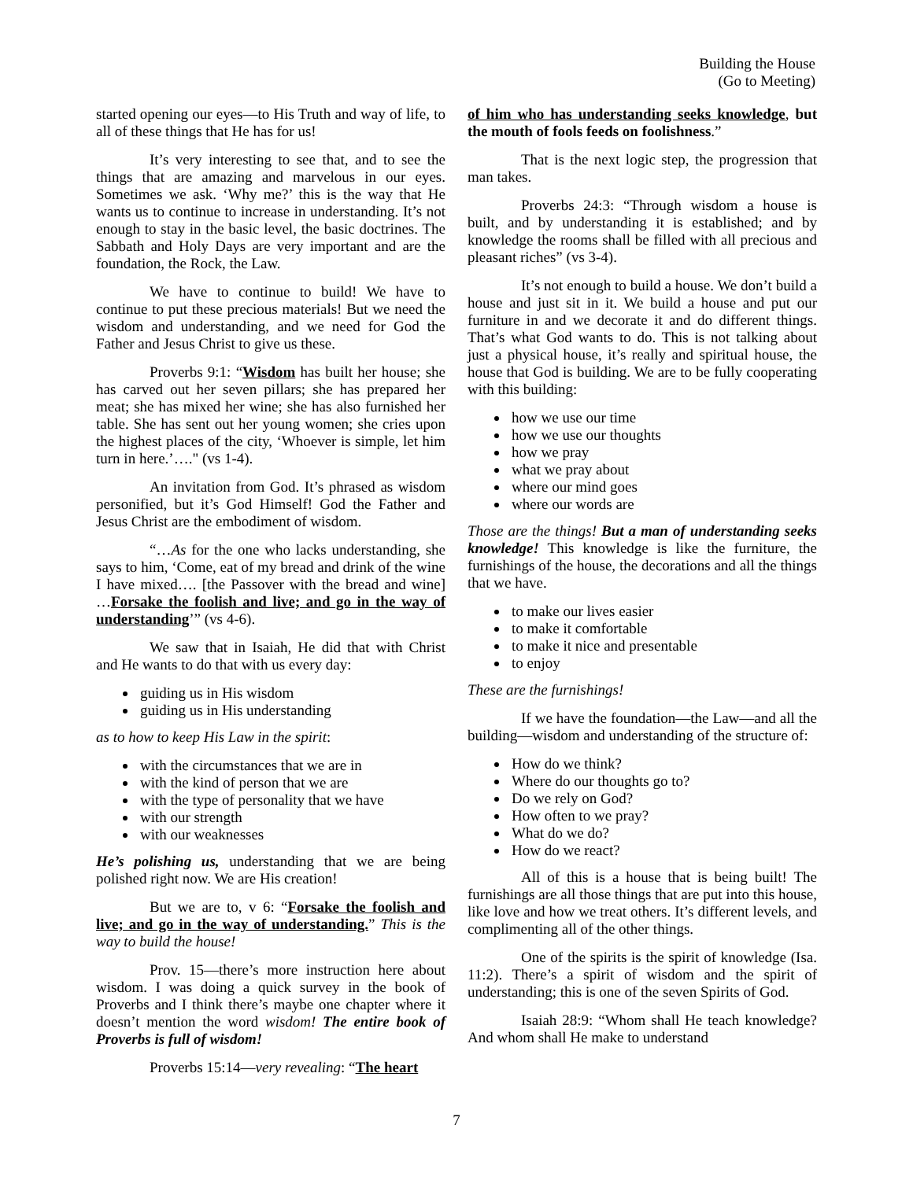Building the House
(Go to Meeting)
started opening our eyes—to His Truth and way of life, to all of these things that He has for us!
It’s very interesting to see that, and to see the things that are amazing and marvelous in our eyes. Sometimes we ask. ‘Why me?’ this is the way that He wants us to continue to increase in understanding. It’s not enough to stay in the basic level, the basic doctrines. The Sabbath and Holy Days are very important and are the foundation, the Rock, the Law.
We have to continue to build! We have to continue to put these precious materials! But we need the wisdom and understanding, and we need for God the Father and Jesus Christ to give us these.
Proverbs 9:1: “Wisdom has built her house; she has carved out her seven pillars; she has prepared her meat; she has mixed her wine; she has also furnished her table. She has sent out her young women; she cries upon the highest places of the city, ‘Whoever is simple, let him turn in here.’…." (vs 1-4).
An invitation from God. It’s phrased as wisdom personified, but it’s God Himself! God the Father and Jesus Christ are the embodiment of wisdom.
“…As for the one who lacks understanding, she says to him, ‘Come, eat of my bread and drink of the wine I have mixed…. [the Passover with the bread and wine] …Forsake the foolish and live; and go in the way of understanding’” (vs 4-6).
We saw that in Isaiah, He did that with Christ and He wants to do that with us every day:
guiding us in His wisdom
guiding us in His understanding
as to how to keep His Law in the spirit:
with the circumstances that we are in
with the kind of person that we are
with the type of personality that we have
with our strength
with our weaknesses
He’s polishing us, understanding that we are being polished right now. We are His creation!
But we are to, v 6: “Forsake the foolish and live; and go in the way of understanding.” This is the way to build the house!
Prov. 15—there’s more instruction here about wisdom. I was doing a quick survey in the book of Proverbs and I think there’s maybe one chapter where it doesn’t mention the word wisdom! The entire book of Proverbs is full of wisdom!
Proverbs 15:14—very revealing: “The heart
of him who has understanding seeks knowledge, but the mouth of fools feeds on foolishness.”
That is the next logic step, the progression that man takes.
Proverbs 24:3: “Through wisdom a house is built, and by understanding it is established; and by knowledge the rooms shall be filled with all precious and pleasant riches” (vs 3-4).
It’s not enough to build a house. We don’t build a house and just sit in it. We build a house and put our furniture in and we decorate it and do different things. That’s what God wants to do. This is not talking about just a physical house, it’s really and spiritual house, the house that God is building. We are to be fully cooperating with this building:
how we use our time
how we use our thoughts
how we pray
what we pray about
where our mind goes
where our words are
Those are the things! But a man of understanding seeks knowledge! This knowledge is like the furniture, the furnishings of the house, the decorations and all the things that we have.
to make our lives easier
to make it comfortable
to make it nice and presentable
to enjoy
These are the furnishings!
If we have the foundation—the Law—and all the building—wisdom and understanding of the structure of:
How do we think?
Where do our thoughts go to?
Do we rely on God?
How often to we pray?
What do we do?
How do we react?
All of this is a house that is being built! The furnishings are all those things that are put into this house, like love and how we treat others. It’s different levels, and complimenting all of the other things.
One of the spirits is the spirit of knowledge (Isa. 11:2). There’s a spirit of wisdom and the spirit of understanding; this is one of the seven Spirits of God.
Isaiah 28:9: “Whom shall He teach knowledge? And whom shall He make to understand
7